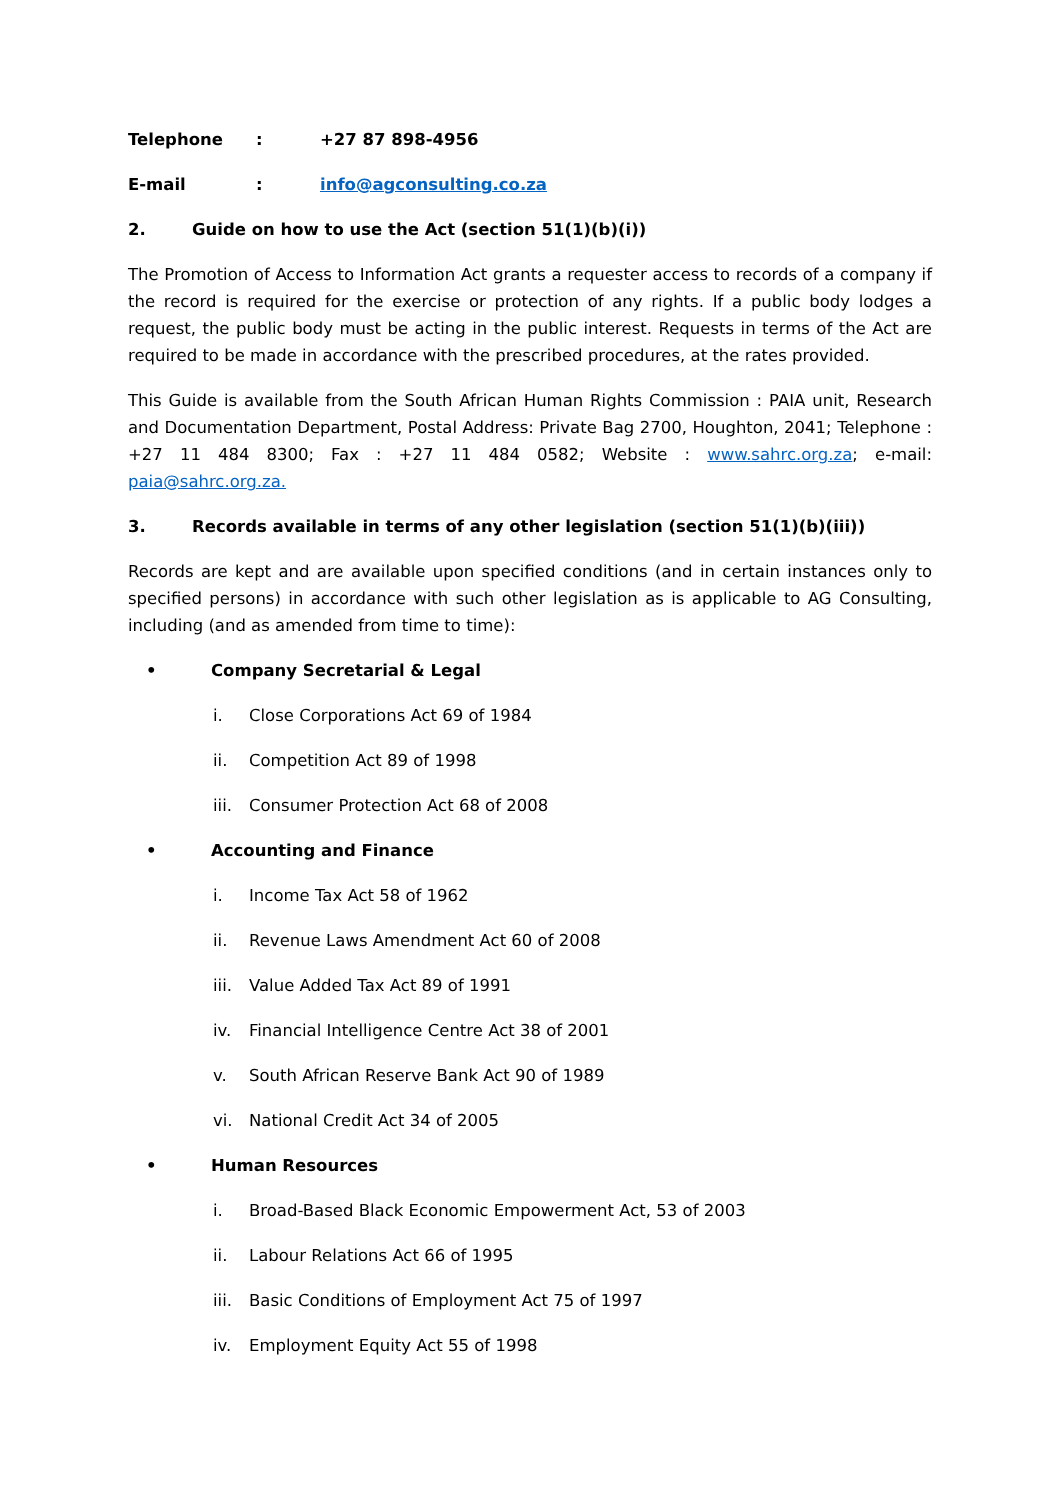Telephone: +27 87 898-4956
E-mail: info@agconsulting.co.za
2. Guide on how to use the Act (section 51(1)(b)(i))
The Promotion of Access to Information Act grants a requester access to records of a company if the record is required for the exercise or protection of any rights. If a public body lodges a request, the public body must be acting in the public interest. Requests in terms of the Act are required to be made in accordance with the prescribed procedures, at the rates provided.
This Guide is available from the South African Human Rights Commission : PAIA unit, Research and Documentation Department, Postal Address: Private Bag 2700, Houghton, 2041; Telephone : +27 11 484 8300; Fax : +27 11 484 0582; Website : www.sahrc.org.za; e-mail: paia@sahrc.org.za.
3. Records available in terms of any other legislation (section 51(1)(b)(iii))
Records are kept and are available upon specified conditions (and in certain instances only to specified persons) in accordance with such other legislation as is applicable to AG Consulting, including (and as amended from time to time):
• Company Secretarial & Legal
i. Close Corporations Act 69 of 1984
ii. Competition Act 89 of 1998
iii. Consumer Protection Act 68 of 2008
• Accounting and Finance
i. Income Tax Act 58 of 1962
ii. Revenue Laws Amendment Act 60 of 2008
iii. Value Added Tax Act 89 of 1991
iv. Financial Intelligence Centre Act 38 of 2001
v. South African Reserve Bank Act 90 of 1989
vi. National Credit Act 34 of 2005
• Human Resources
i. Broad-Based Black Economic Empowerment Act, 53 of 2003
ii. Labour Relations Act 66 of 1995
iii. Basic Conditions of Employment Act 75 of 1997
iv. Employment Equity Act 55 of 1998